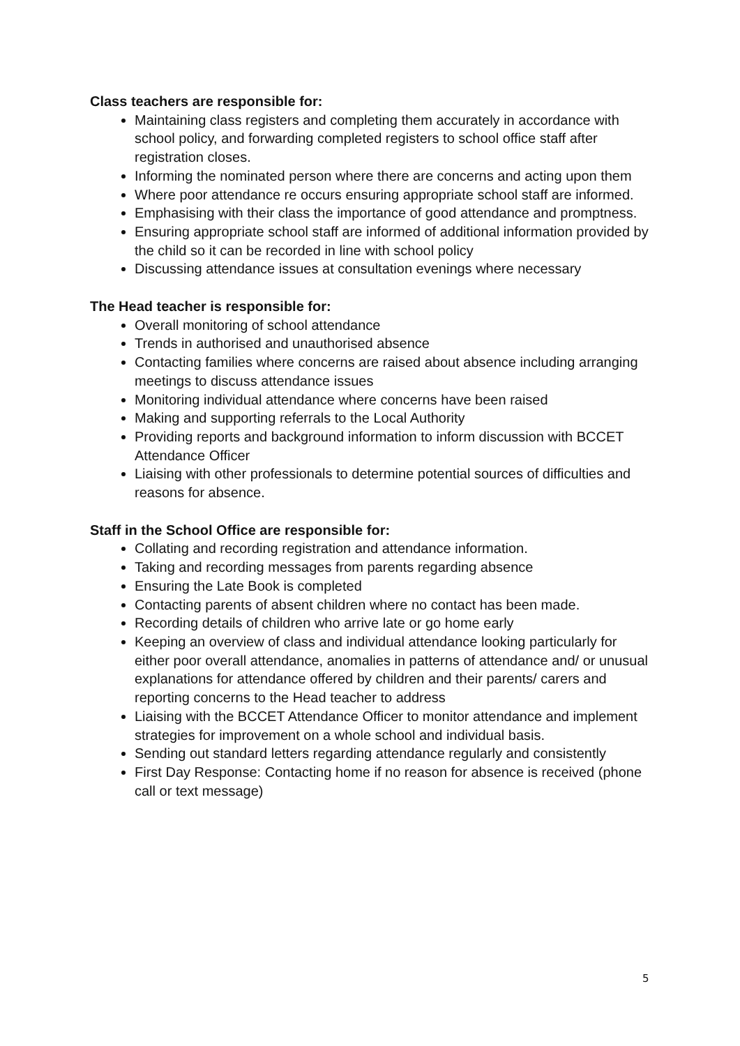Class teachers are responsible for:
Maintaining class registers and completing them accurately in accordance with school policy, and forwarding completed registers to school office staff after registration closes.
Informing the nominated person where there are concerns and acting upon them
Where poor attendance re occurs ensuring appropriate school staff are informed.
Emphasising with their class the importance of good attendance and promptness.
Ensuring appropriate school staff are informed of additional information provided by the child so it can be recorded in line with school policy
Discussing attendance issues at consultation evenings where necessary
The Head teacher is responsible for:
Overall monitoring of school attendance
Trends in authorised and unauthorised absence
Contacting families where concerns are raised about absence including arranging meetings to discuss attendance issues
Monitoring individual attendance where concerns have been raised
Making and supporting referrals to the Local Authority
Providing reports and background information to inform discussion with BCCET Attendance Officer
Liaising with other professionals to determine potential sources of difficulties and reasons for absence.
Staff in the School Office are responsible for:
Collating and recording registration and attendance information.
Taking and recording messages from parents regarding absence
Ensuring the Late Book is completed
Contacting parents of absent children where no contact has been made.
Recording details of children who arrive late or go home early
Keeping an overview of class and individual attendance looking particularly for either poor overall attendance, anomalies in patterns of attendance and/ or unusual explanations for attendance offered by children and their parents/ carers and reporting concerns to the Head teacher to address
Liaising with the BCCET Attendance Officer to monitor attendance and implement strategies for improvement on a whole school and individual basis.
Sending out standard letters regarding attendance regularly and consistently
First Day Response: Contacting home if no reason for absence is received (phone call or text message)
5